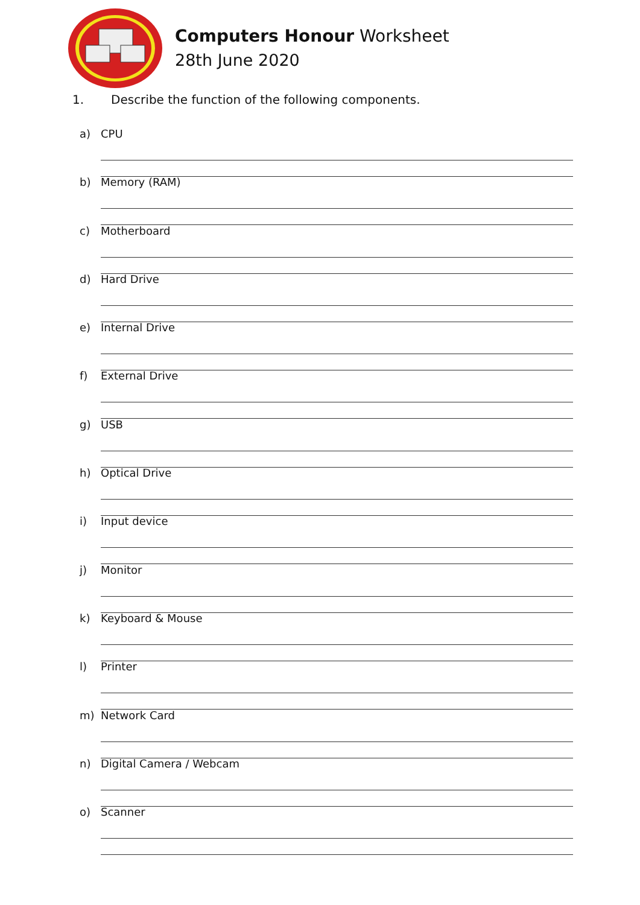Computers Honour Worksheet
28th June 2020
1. Describe the function of the following components.
a) CPU
b) Memory (RAM)
c) Motherboard
d) Hard Drive
e) Internal Drive
f) External Drive
g) USB
h) Optical Drive
i) Input device
j) Monitor
k) Keyboard & Mouse
l) Printer
m) Network Card
n) Digital Camera / Webcam
o) Scanner